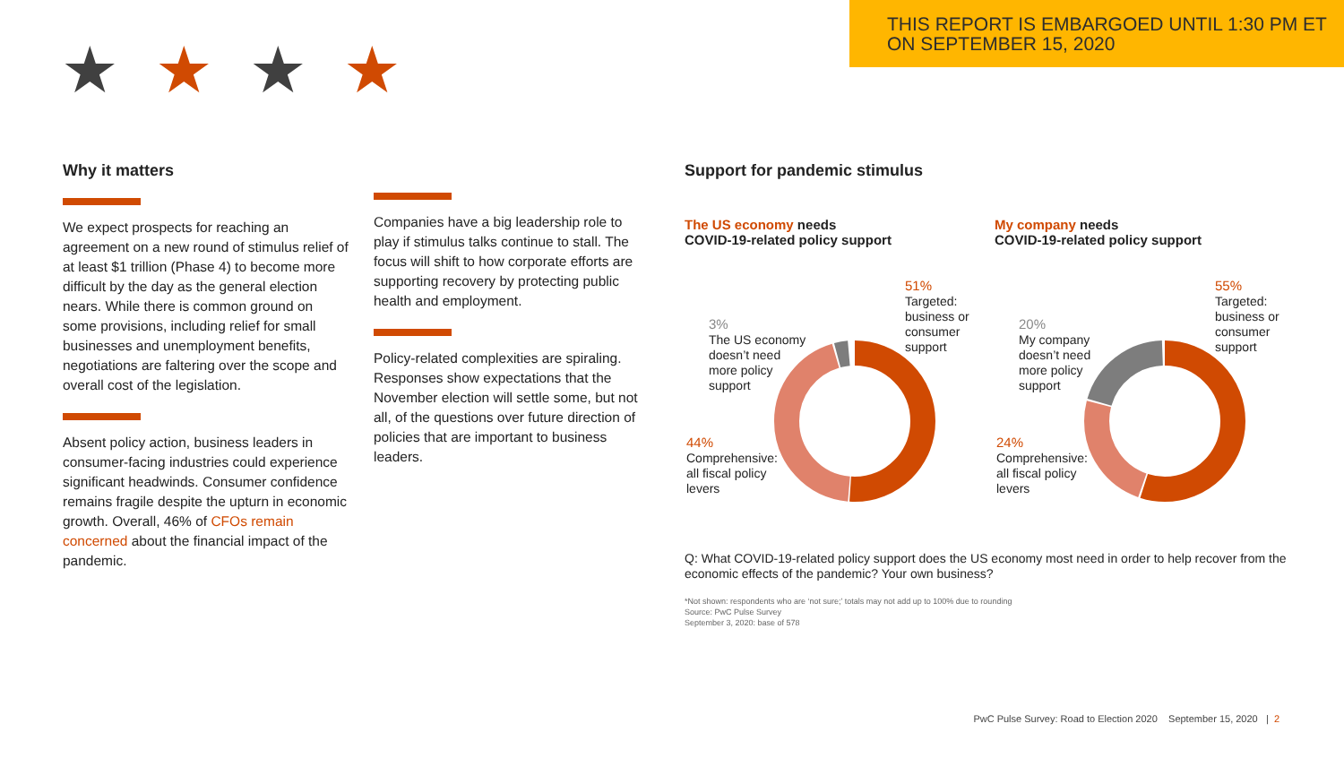THIS REPORT IS EMBARGOED UNTIL 1:30 PM ET
ON SEPTEMBER 15, 2020
★★★★
Why it matters
We expect prospects for reaching an agreement on a new round of stimulus relief of at least $1 trillion (Phase 4) to become more difficult by the day as the general election nears. While there is common ground on some provisions, including relief for small businesses and unemployment benefits, negotiations are faltering over the scope and overall cost of the legislation.
Absent policy action, business leaders in consumer-facing industries could experience significant headwinds. Consumer confidence remains fragile despite the upturn in economic growth. Overall, 46% of CFOs remain concerned about the financial impact of the pandemic.
Companies have a big leadership role to play if stimulus talks continue to stall. The focus will shift to how corporate efforts are supporting recovery by protecting public health and employment.
Policy-related complexities are spiraling. Responses show expectations that the November election will settle some, but not all, of the questions over future direction of policies that are important to business leaders.
Support for pandemic stimulus
The US economy needs
COVID-19-related policy support
My company needs
COVID-19-related policy support
51%
Targeted:
business or
consumer
support
3%
The US economy
doesn’t need
more policy
support
44%
Comprehensive:
all fiscal policy
levers
55%
Targeted:
business or
consumer
support
20%
My company
doesn’t need
more policy
support
24%
Comprehensive:
all fiscal policy
levers
Q: What COVID-19-related policy support does the US economy most need in order to help recover from the economic effects of the pandemic? Your own business?
*Not shown: respondents who are ‘not sure;’ totals may not add up to 100% due to rounding
Source: PwC Pulse Survey
September 3, 2020: base of 578
PwC Pulse Survey: Road to Election 2020 September 15, 2020 | 2